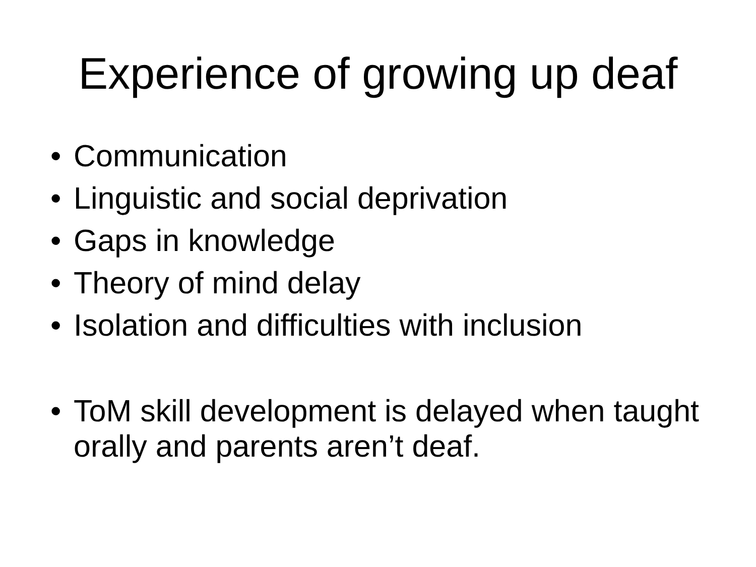Experience of growing up deaf
• Communication
• Linguistic and social deprivation
• Gaps in knowledge
• Theory of mind delay
• Isolation and difficulties with inclusion
• ToM skill development is delayed when taught orally and parents aren’t deaf.